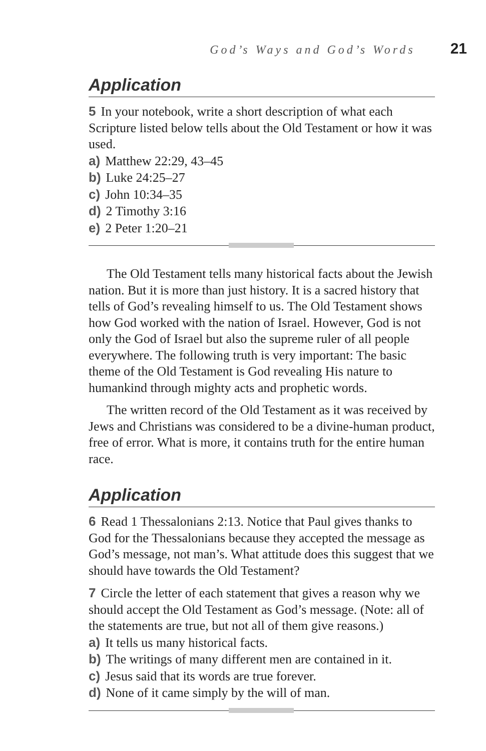God’s Ways and God’s Words 21
Application
5 In your notebook, write a short description of what each Scripture listed below tells about the Old Testament or how it was used.
a) Matthew 22:29, 43–45
b) Luke 24:25–27
c) John 10:34–35
d) 2 Timothy 3:16
e) 2 Peter 1:20–21
The Old Testament tells many historical facts about the Jewish nation. But it is more than just history. It is a sacred history that tells of God’s revealing himself to us. The Old Testament shows how God worked with the nation of Israel. However, God is not only the God of Israel but also the supreme ruler of all people everywhere. The following truth is very important: The basic theme of the Old Testament is God revealing His nature to humankind through mighty acts and prophetic words.
The written record of the Old Testament as it was received by Jews and Christians was considered to be a divine-human product, free of error. What is more, it contains truth for the entire human race.
Application
6 Read 1 Thessalonians 2:13. Notice that Paul gives thanks to God for the Thessalonians because they accepted the message as God’s message, not man’s. What attitude does this suggest that we should have towards the Old Testament?
7 Circle the letter of each statement that gives a reason why we should accept the Old Testament as God’s message. (Note: all of the statements are true, but not all of them give reasons.)
a) It tells us many historical facts.
b) The writings of many different men are contained in it.
c) Jesus said that its words are true forever.
d) None of it came simply by the will of man.